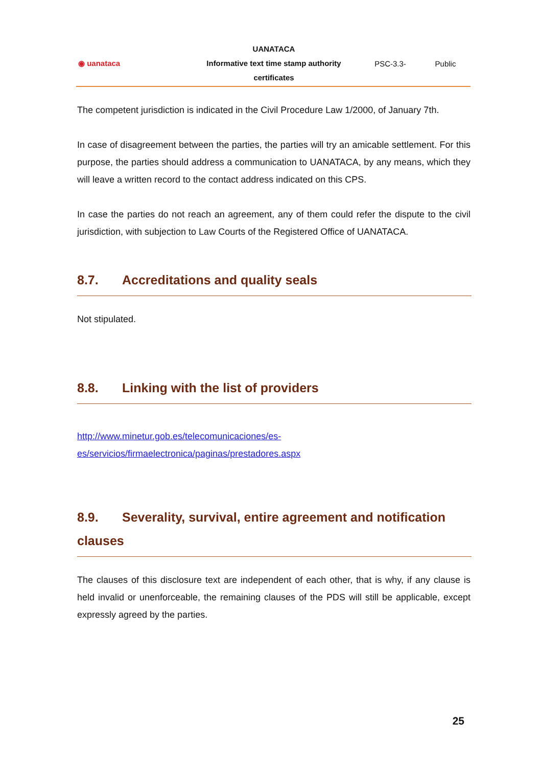| ◉ uanataca | UANATACA Informative text time stamp authority certificates | PSC-3.3- | Public |
The competent jurisdiction is indicated in the Civil Procedure Law 1/2000, of January 7th.
In case of disagreement between the parties, the parties will try an amicable settlement. For this purpose, the parties should address a communication to UANATACA, by any means, which they will leave a written record to the contact address indicated on this CPS.
In case the parties do not reach an agreement, any of them could refer the dispute to the civil jurisdiction, with subjection to Law Courts of the Registered Office of UANATACA.
8.7. Accreditations and quality seals
Not stipulated.
8.8. Linking with the list of providers
http://www.minetur.gob.es/telecomunicaciones/es-
es/servicios/firmaelectronica/paginas/prestadores.aspx
8.9. Severality, survival, entire agreement and notification clauses
The clauses of this disclosure text are independent of each other, that is why, if any clause is held invalid or unenforceable, the remaining clauses of the PDS will still be applicable, except expressly agreed by the parties.
25